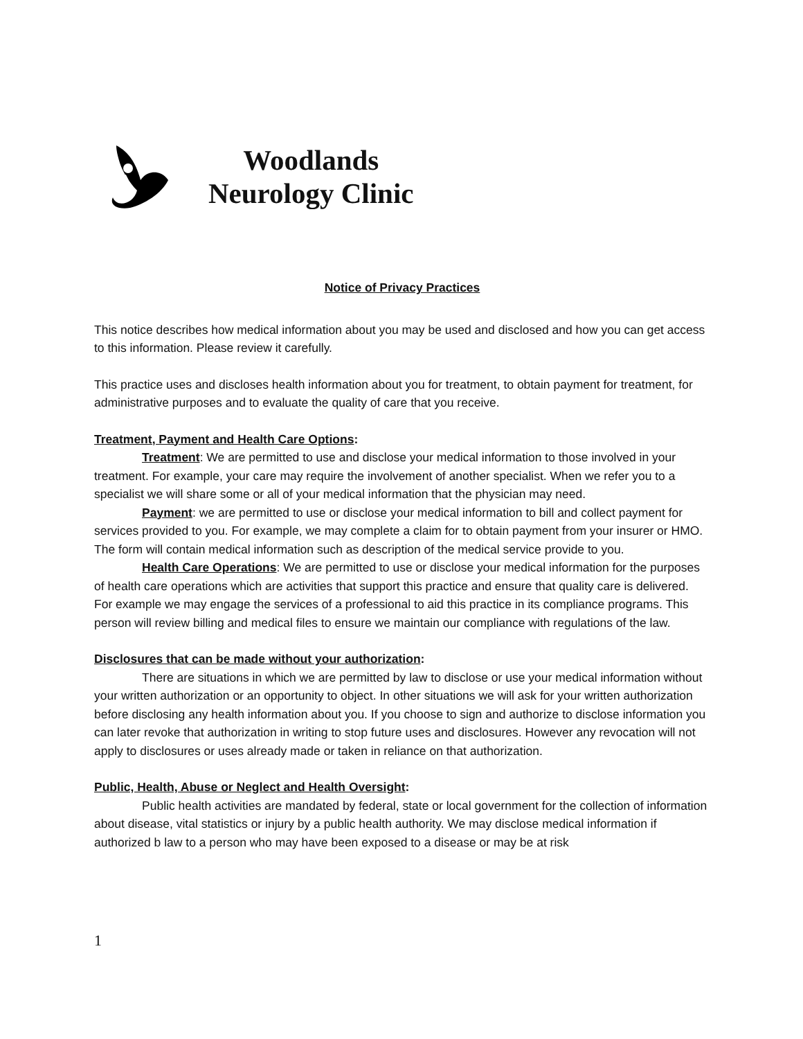Woodlands
Neurology Clinic
Notice of Privacy Practices
This notice describes how medical information about you may be used and disclosed and how you can get access to this information. Please review it carefully.
This practice uses and discloses health information about you for treatment, to obtain payment for treatment, for administrative purposes and to evaluate the quality of care that you receive.
Treatment, Payment and Health Care Options:
Treatment: We are permitted to use and disclose your medical information to those involved in your treatment. For example, your care may require the involvement of another specialist. When we refer you to a specialist we will share some or all of your medical information that the physician may need.
Payment: we are permitted to use or disclose your medical information to bill and collect payment for services provided to you. For example, we may complete a claim for to obtain payment from your insurer or HMO. The form will contain medical information such as description of the medical service provide to you.
Health Care Operations: We are permitted to use or disclose your medical information for the purposes of health care operations which are activities that support this practice and ensure that quality care is delivered. For example we may engage the services of a professional to aid this practice in its compliance programs. This person will review billing and medical files to ensure we maintain our compliance with regulations of the law.
Disclosures that can be made without your authorization:
There are situations in which we are permitted by law to disclose or use your medical information without your written authorization or an opportunity to object. In other situations we will ask for your written authorization before disclosing any health information about you. If you choose to sign and authorize to disclose information you can later revoke that authorization in writing to stop future uses and disclosures. However any revocation will not apply to disclosures or uses already made or taken in reliance on that authorization.
Public, Health, Abuse or Neglect and Health Oversight:
Public health activities are mandated by federal, state or local government for the collection of information about disease, vital statistics or injury by a public health authority. We may disclose medical information if authorized b law to a person who may have been exposed to a disease or may be at risk
1